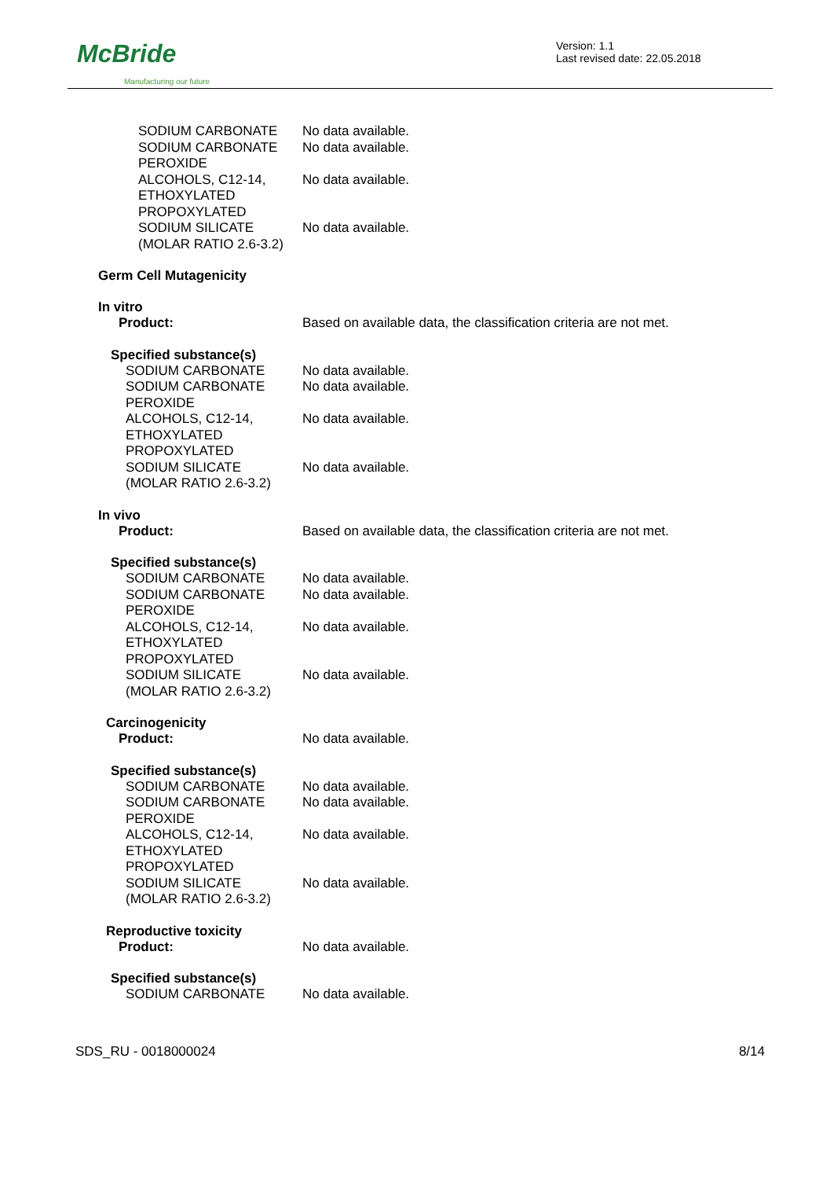McBride
Manufacturing our future
Version: 1.1
Last revised date: 22.05.2018
| SODIUM CARBONATE | No data available. |
| SODIUM CARBONATE PEROXIDE | No data available. |
| ALCOHOLS, C12-14, ETHOXYLATED PROPOXYLATED | No data available. |
| SODIUM SILICATE (MOLAR RATIO 2.6-3.2) | No data available. |
Germ Cell Mutagenicity
In vitro
| Product: | Based on available data, the classification criteria are not met. |
Specified substance(s)
| SODIUM CARBONATE | No data available. |
| SODIUM CARBONATE PEROXIDE | No data available. |
| ALCOHOLS, C12-14, ETHOXYLATED PROPOXYLATED | No data available. |
| SODIUM SILICATE (MOLAR RATIO 2.6-3.2) | No data available. |
In vivo
| Product: | Based on available data, the classification criteria are not met. |
Specified substance(s)
| SODIUM CARBONATE | No data available. |
| SODIUM CARBONATE PEROXIDE | No data available. |
| ALCOHOLS, C12-14, ETHOXYLATED PROPOXYLATED | No data available. |
| SODIUM SILICATE (MOLAR RATIO 2.6-3.2) | No data available. |
Carcinogenicity
| Product: | No data available. |
Specified substance(s)
| SODIUM CARBONATE | No data available. |
| SODIUM CARBONATE PEROXIDE | No data available. |
| ALCOHOLS, C12-14, ETHOXYLATED PROPOXYLATED | No data available. |
| SODIUM SILICATE (MOLAR RATIO 2.6-3.2) | No data available. |
Reproductive toxicity
| Product: | No data available. |
Specified substance(s)
| SODIUM CARBONATE | No data available. |
SDS_RU - 0018000024 8/14